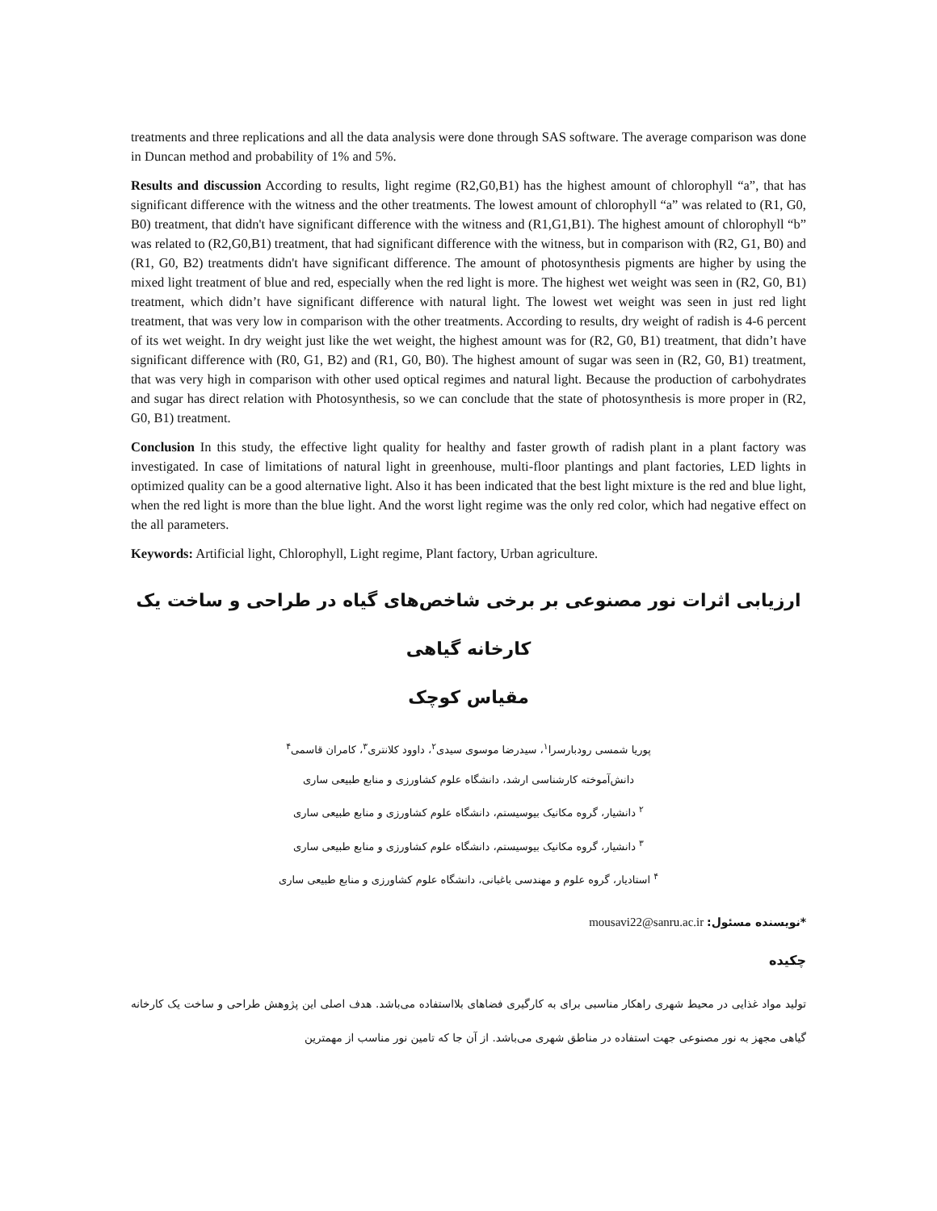treatments and three replications and all the data analysis were done through SAS software. The average comparison was done in Duncan method and probability of 1% and 5%.
Results and discussion According to results, light regime (R2,G0,B1) has the highest amount of chlorophyll “a”, that has significant difference with the witness and the other treatments. The lowest amount of chlorophyll “a” was related to (R1, G0, B0) treatment, that didn't have significant difference with the witness and (R1,G1,B1). The highest amount of chlorophyll “b” was related to (R2,G0,B1) treatment, that had significant difference with the witness, but in comparison with (R2, G1, B0) and (R1, G0, B2) treatments didn't have significant difference. The amount of photosynthesis pigments are higher by using the mixed light treatment of blue and red, especially when the red light is more. The highest wet weight was seen in (R2, G0, B1) treatment, which didn’t have significant difference with natural light. The lowest wet weight was seen in just red light treatment, that was very low in comparison with the other treatments. According to results, dry weight of radish is 4-6 percent of its wet weight. In dry weight just like the wet weight, the highest amount was for (R2, G0, B1) treatment, that didn’t have significant difference with (R0, G1, B2) and (R1, G0, B0). The highest amount of sugar was seen in (R2, G0, B1) treatment, that was very high in comparison with other used optical regimes and natural light. Because the production of carbohydrates and sugar has direct relation with Photosynthesis, so we can conclude that the state of photosynthesis is more proper in (R2, G0, B1) treatment.
Conclusion In this study, the effective light quality for healthy and faster growth of radish plant in a plant factory was investigated. In case of limitations of natural light in greenhouse, multi-floor plantings and plant factories, LED lights in optimized quality can be a good alternative light. Also it has been indicated that the best light mixture is the red and blue light, when the red light is more than the blue light. And the worst light regime was the only red color, which had negative effect on the all parameters.
Keywords: Artificial light, Chlorophyll, Light regime, Plant factory, Urban agriculture.
ارزیابی اثرات نور مصنوعی بر برخی شاخص‌های گیاه در طراحی و ساخت یک کارخانه گیاهی
مقیاس کوچک
پوریا شمسی رودبارسرا<sup>۱</sup>، سیدرضا موسوی سیدی<sup>۲</sup>، داوود کلانتری<sup>۳</sup>، کامران قاسمی<sup>۴</sup>
دانش‌آموخته کارشناسی ارشد، دانشگاه علوم کشاورزی و منابع طبیعی ساری
<sup>۲</sup> دانشیار، گروه مکانیک بیوسیستم، دانشگاه علوم کشاورزی و منابع طبیعی ساری
<sup>۳</sup> دانشیار، گروه مکانیک بیوسیستم، دانشگاه علوم کشاورزی و منابع طبیعی ساری
<sup>۴</sup> استادیار، گروه علوم و مهندسی باغبانی، دانشگاه علوم کشاورزی و منابع طبیعی ساری
*نویسنده مسئول: mousavi22@sanru.ac.ir
چکیده
تولید مواد غذایی در محیط شهری راهکار مناسبی برای به کارگیری فضاهای بلااستفاده می‌باشد. هدف اصلی این پژوهش طراحی و ساخت یک کارخانه گیاهی مجهز به نور مصنوعی جهت استفاده در مناطق شهری می‌باشد. از آن جا که تامین نور مناسب از مهمترین